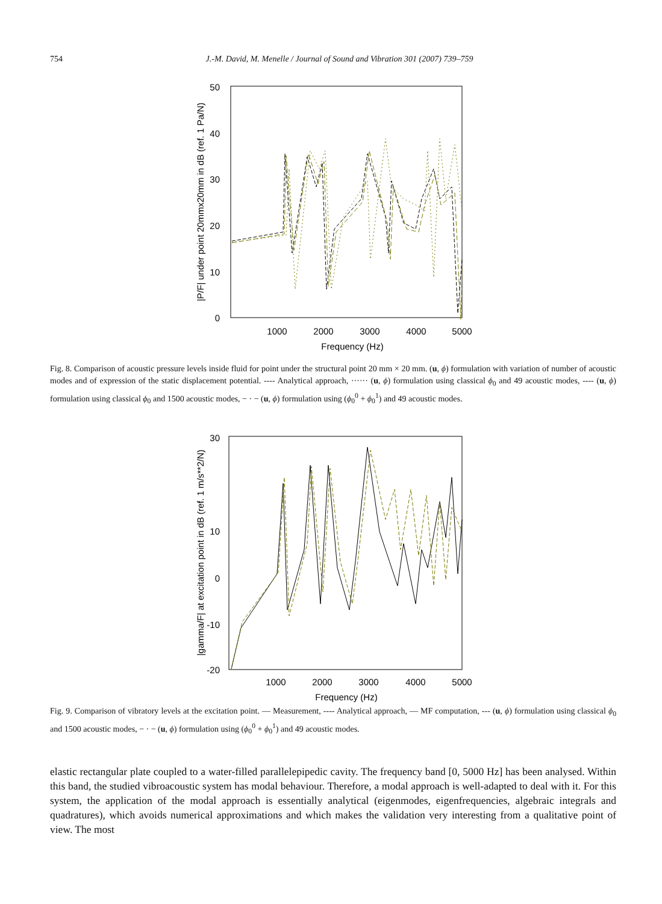754 J.-M. David, M. Menelle / Journal of Sound and Vibration 301 (2007) 739–759
50
40
30
20
10
0
1000
2000
3000
4000
5000
Frequency (Hz)
|P/F| under point 20mmx20mm in dB (ref. 1 Pa/N)
Fig. 8. Comparison of acoustic pressure levels inside fluid for point under the structural point 20 mm × 20 mm. (u, ϕ) formulation with variation of number of acoustic modes and of expression of the static displacement potential. ---- Analytical approach, ······ (u, ϕ) formulation using classical ϕ<sub>0</sub> and 49 acoustic modes, ---- (u, ϕ) formulation using classical ϕ<sub>0</sub> and 1500 acoustic modes, − · − (u, ϕ) formulation using (ϕ<sub>0</sub><sup>0</sup> + ϕ<sub>0</sub><sup>1</sup>) and 49 acoustic modes.
30
10
0
-10
-20
1000
2000
3000
4000
5000
Frequency (Hz)
|gamma/F| at excitation point in dB (ref. 1 m/s**2/N)
Fig. 9. Comparison of vibratory levels at the excitation point. — Measurement, ---- Analytical approach, — MF computation, --- (u, ϕ) formulation using classical ϕ<sub>0</sub> and 1500 acoustic modes, − · − (u, ϕ) formulation using (ϕ<sub>0</sub><sup>0</sup> + ϕ<sub>0</sub><sup>1</sup>) and 49 acoustic modes.
elastic rectangular plate coupled to a water-filled parallelepipedic cavity. The frequency band [0, 5000 Hz] has been analysed. Within this band, the studied vibroacoustic system has modal behaviour. Therefore, a modal approach is well-adapted to deal with it. For this system, the application of the modal approach is essentially analytical (eigenmodes, eigenfrequencies, algebraic integrals and quadratures), which avoids numerical approximations and which makes the validation very interesting from a qualitative point of view. The most